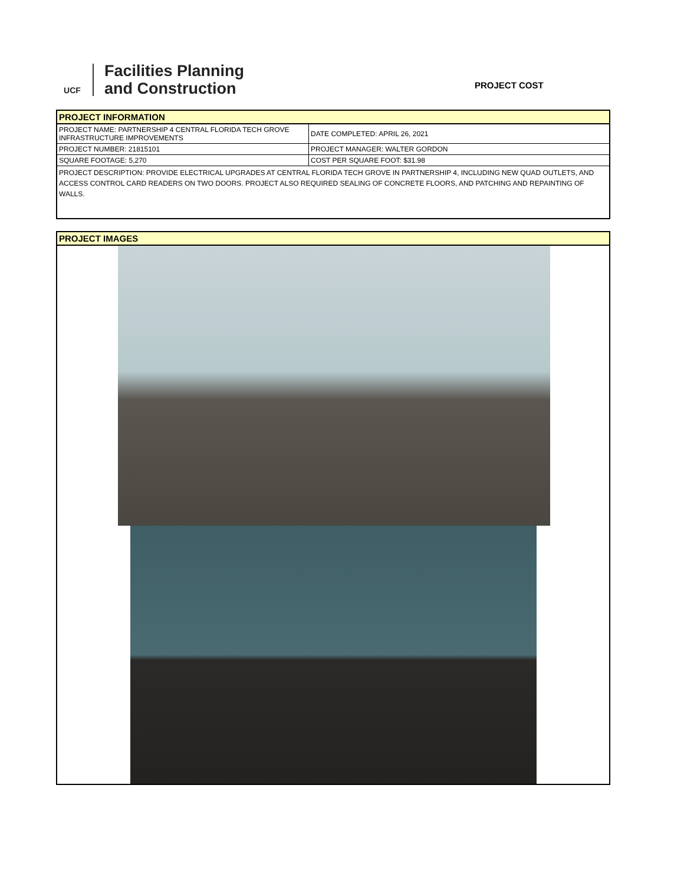UCF
Facilities Planning
and Construction
PROJECT COST
| PROJECT INFORMATION | |
| PROJECT NAME: PARTNERSHIP 4 CENTRAL FLORIDA TECH GROVE INFRASTRUCTURE IMPROVEMENTS | DATE COMPLETED: APRIL 26, 2021 |
| PROJECT NUMBER: 21815101 | PROJECT MANAGER: WALTER GORDON |
| SQUARE FOOTAGE: 5,270 | COST PER SQUARE FOOT: $31.98 |
| PROJECT DESCRIPTION: PROVIDE ELECTRICAL UPGRADES AT CENTRAL FLORIDA TECH GROVE IN PARTNERSHIP 4, INCLUDING NEW QUAD OUTLETS, AND ACCESS CONTROL CARD READERS ON TWO DOORS. PROJECT ALSO REQUIRED SEALING OF CONCRETE FLOORS, AND PATCHING AND REPAINTING OF WALLS. | |
| PROJECT IMAGES |